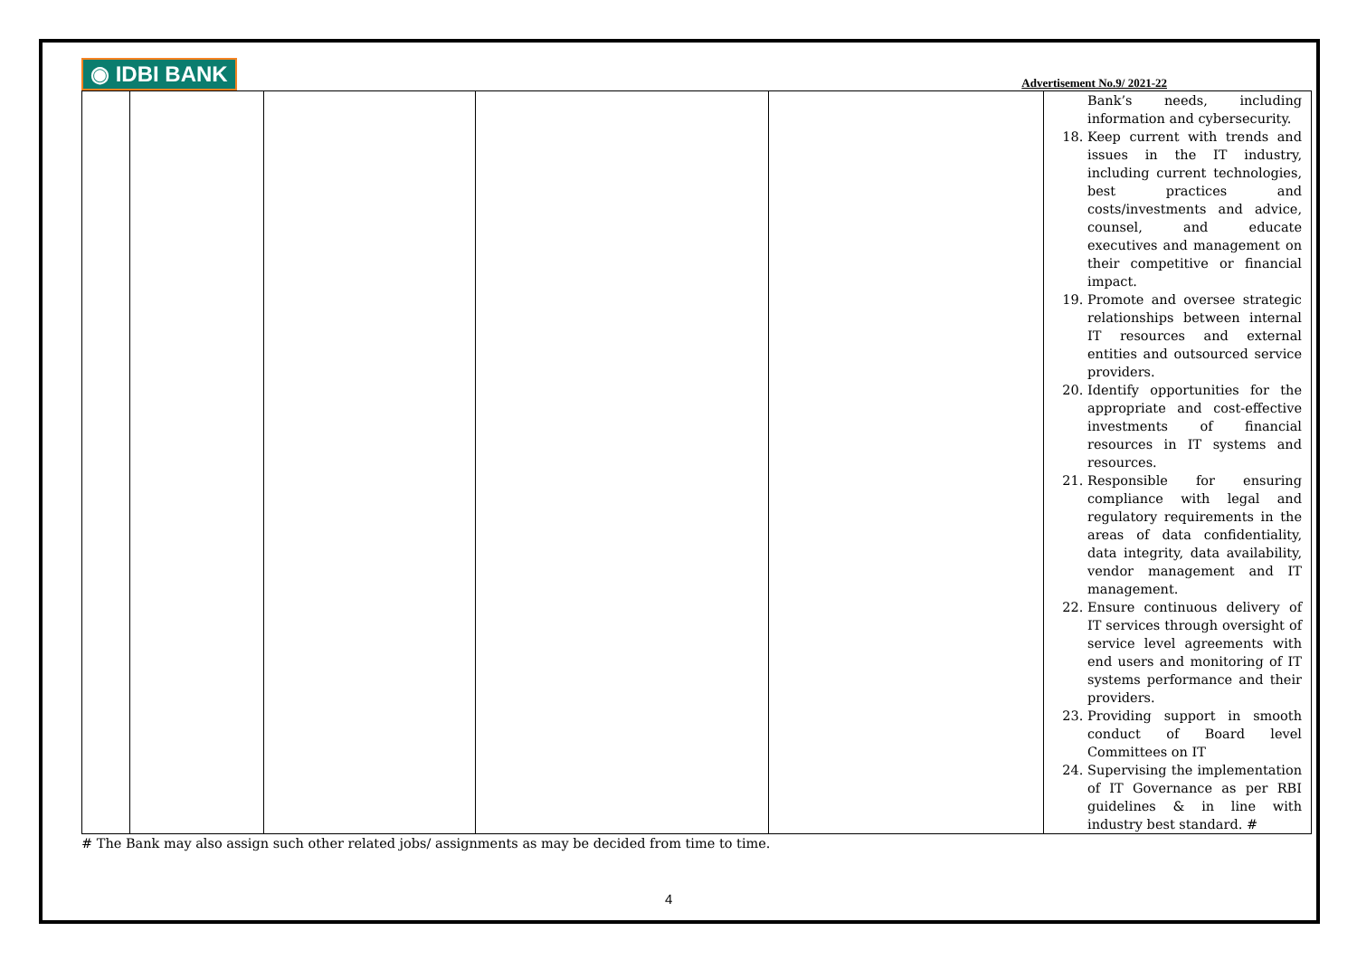◉ IDBI BANK Advertisement No.9/ 2021-22
| | | | | | Bank’s needs, including information and cybersecurity. 18. Keep current with trends and issues in the IT industry, including current technologies, best practices and costs/investments and advice, counsel, and educate executives and management on their competitive or financial impact. 19. Promote and oversee strategic relationships between internal IT resources and external entities and outsourced service providers. 20. Identify opportunities for the appropriate and cost-effective investments of financial resources in IT systems and resources. 21. Responsible for ensuring compliance with legal and regulatory requirements in the areas of data confidentiality, data integrity, data availability, vendor management and IT management. 22. Ensure continuous delivery of IT services through oversight of service level agreements with end users and monitoring of IT systems performance and their providers. 23. Providing support in smooth conduct of Board level Committees on IT 24. Supervising the implementation of IT Governance as per RBI guidelines & in line with industry best standard. # |
# The Bank may also assign such other related jobs/ assignments as may be decided from time to time.
4